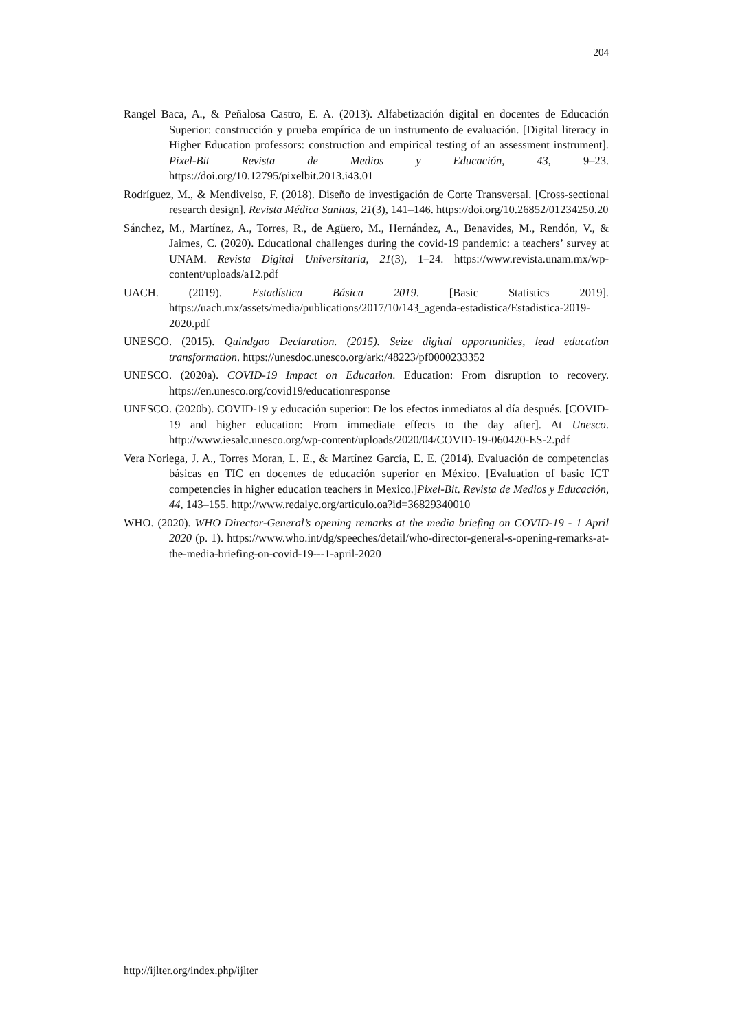204
Rangel Baca, A., & Peñalosa Castro, E. A. (2013). Alfabetización digital en docentes de Educación Superior: construcción y prueba empírica de un instrumento de evaluación. [Digital literacy in Higher Education professors: construction and empirical testing of an assessment instrument]. Pixel-Bit Revista de Medios y Educación, 43, 9–23. https://doi.org/10.12795/pixelbit.2013.i43.01
Rodríguez, M., & Mendivelso, F. (2018). Diseño de investigación de Corte Transversal. [Cross-sectional research design]. Revista Médica Sanitas, 21(3), 141–146. https://doi.org/10.26852/01234250.20
Sánchez, M., Martínez, A., Torres, R., de Agüero, M., Hernández, A., Benavides, M., Rendón, V., & Jaimes, C. (2020). Educational challenges during the covid-19 pandemic: a teachers’ survey at UNAM. Revista Digital Universitaria, 21(3), 1–24. https://www.revista.unam.mx/wp-content/uploads/a12.pdf
UACH. (2019). Estadística Básica 2019. [Basic Statistics 2019]. https://uach.mx/assets/media/publications/2017/10/143_agenda-estadistica/Estadistica-2019-2020.pdf
UNESCO. (2015). Quindgao Declaration. (2015). Seize digital opportunities, lead education transformation. https://unesdoc.unesco.org/ark:/48223/pf0000233352
UNESCO. (2020a). COVID-19 Impact on Education. Education: From disruption to recovery. https://en.unesco.org/covid19/educationresponse
UNESCO. (2020b). COVID-19 y educación superior: De los efectos inmediatos al día después. [COVID-19 and higher education: From immediate effects to the day after]. At Unesco. http://www.iesalc.unesco.org/wp-content/uploads/2020/04/COVID-19-060420-ES-2.pdf
Vera Noriega, J. A., Torres Moran, L. E., & Martínez García, E. E. (2014). Evaluación de competencias básicas en TIC en docentes de educación superior en México. [Evaluation of basic ICT competencies in higher education teachers in Mexico.]Pixel-Bit. Revista de Medios y Educación, 44, 143–155. http://www.redalyc.org/articulo.oa?id=36829340010
WHO. (2020). WHO Director-General’s opening remarks at the media briefing on COVID-19 - 1 April 2020 (p. 1). https://www.who.int/dg/speeches/detail/who-director-general-s-opening-remarks-at-the-media-briefing-on-covid-19---1-april-2020
http://ijlter.org/index.php/ijlter